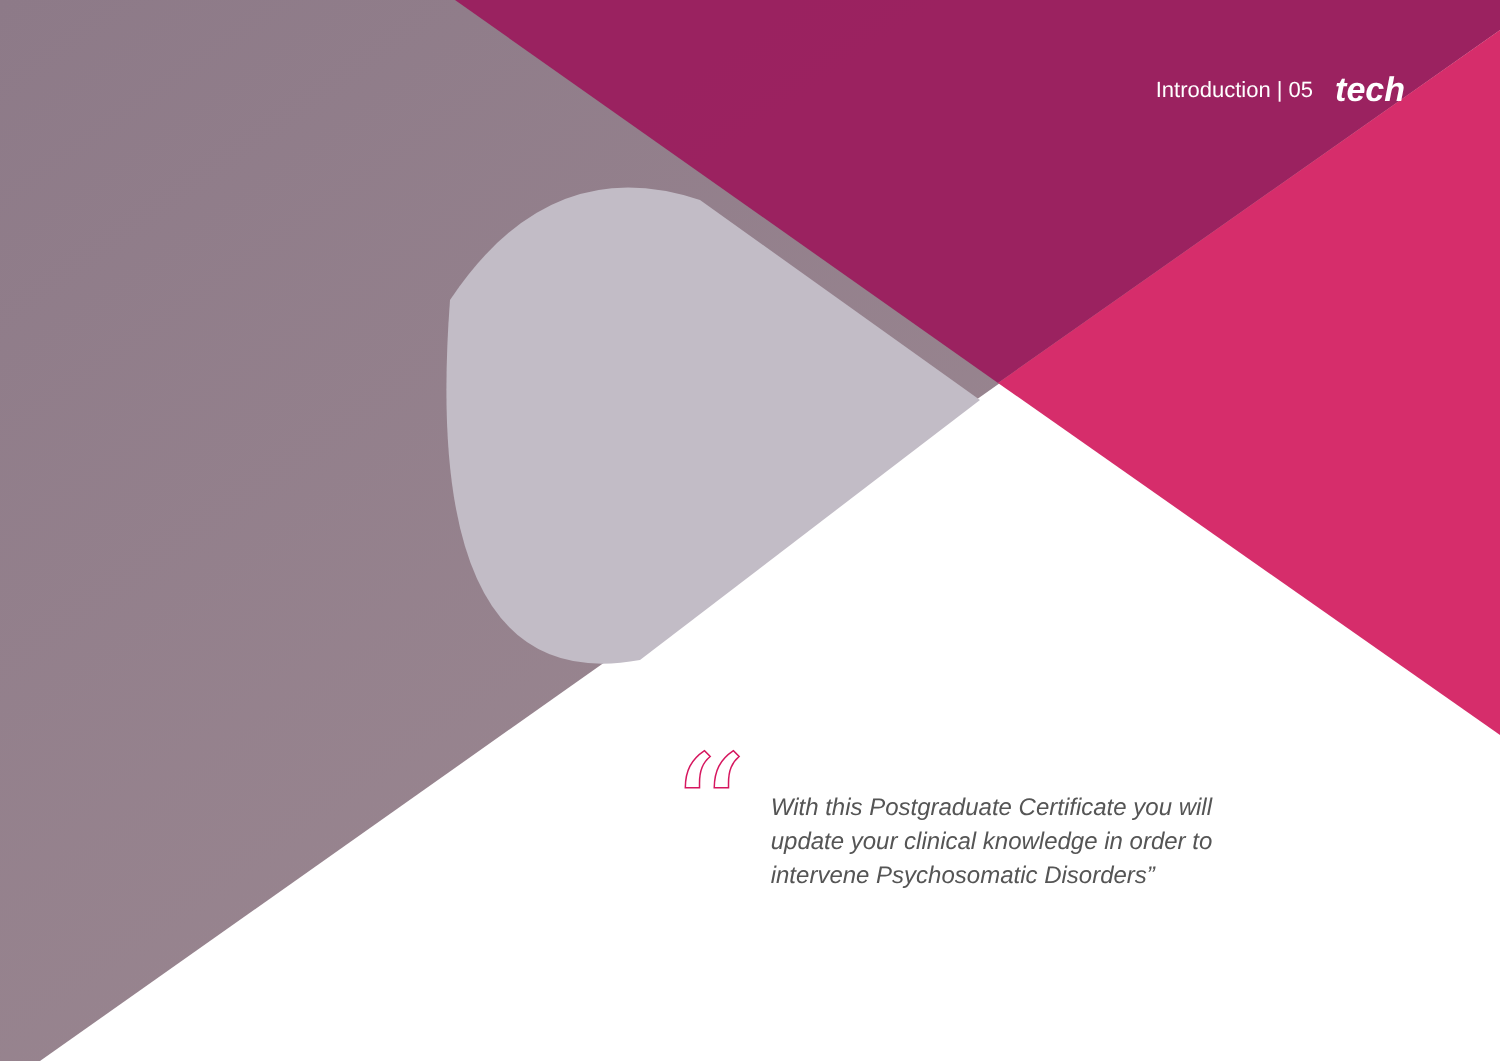Introduction | 05 tech
“
With this Postgraduate Certificate you will update your clinical knowledge in order to intervene Psychosomatic Disorders”